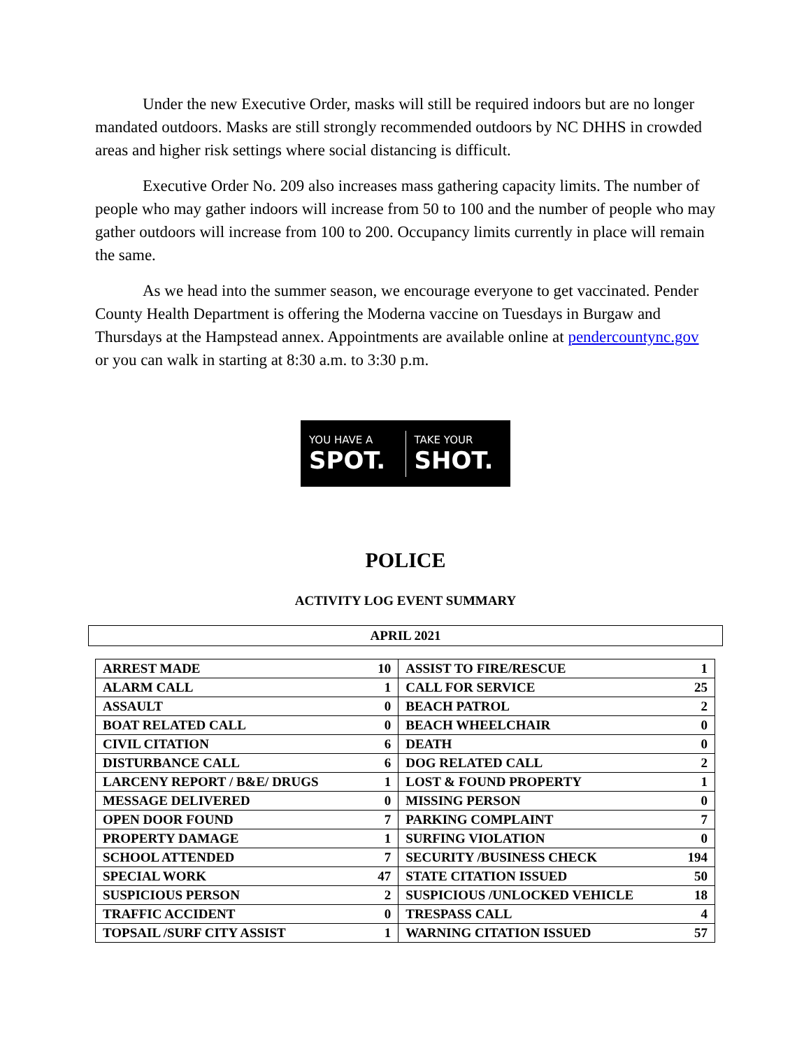Under the new Executive Order, masks will still be required indoors but are no longer mandated outdoors. Masks are still strongly recommended outdoors by NC DHHS in crowded areas and higher risk settings where social distancing is difficult.
Executive Order No. 209 also increases mass gathering capacity limits. The number of people who may gather indoors will increase from 50 to 100 and the number of people who may gather outdoors will increase from 100 to 200. Occupancy limits currently in place will remain the same.
As we head into the summer season, we encourage everyone to get vaccinated. Pender County Health Department is offering the Moderna vaccine on Tuesdays in Burgaw and Thursdays at the Hampstead annex. Appointments are available online at pendercountync.gov or you can walk in starting at 8:30 a.m. to 3:30 p.m.
YOU HAVE A
SPOT.
TAKE YOUR
SHOT.
POLICE
ACTIVITY LOG EVENT SUMMARY
APRIL 2021
| ARREST MADE | 10 | ASSIST TO FIRE/RESCUE | 1 |
| ALARM CALL | 1 | CALL FOR SERVICE | 25 |
| ASSAULT | 0 | BEACH PATROL | 2 |
| BOAT RELATED CALL | 0 | BEACH WHEELCHAIR | 0 |
| CIVIL CITATION | 6 | DEATH | 0 |
| DISTURBANCE CALL | 6 | DOG RELATED CALL | 2 |
| LARCENY REPORT / B&E/ DRUGS | 1 | LOST & FOUND PROPERTY | 1 |
| MESSAGE DELIVERED | 0 | MISSING PERSON | 0 |
| OPEN DOOR FOUND | 7 | PARKING COMPLAINT | 7 |
| PROPERTY DAMAGE | 1 | SURFING VIOLATION | 0 |
| SCHOOL ATTENDED | 7 | SECURITY /BUSINESS CHECK | 194 |
| SPECIAL WORK | 47 | STATE CITATION ISSUED | 50 |
| SUSPICIOUS PERSON | 2 | SUSPICIOUS /UNLOCKED VEHICLE | 18 |
| TRAFFIC ACCIDENT | 0 | TRESPASS CALL | 4 |
| TOPSAIL /SURF CITY ASSIST | 1 | WARNING CITATION ISSUED | 57 |